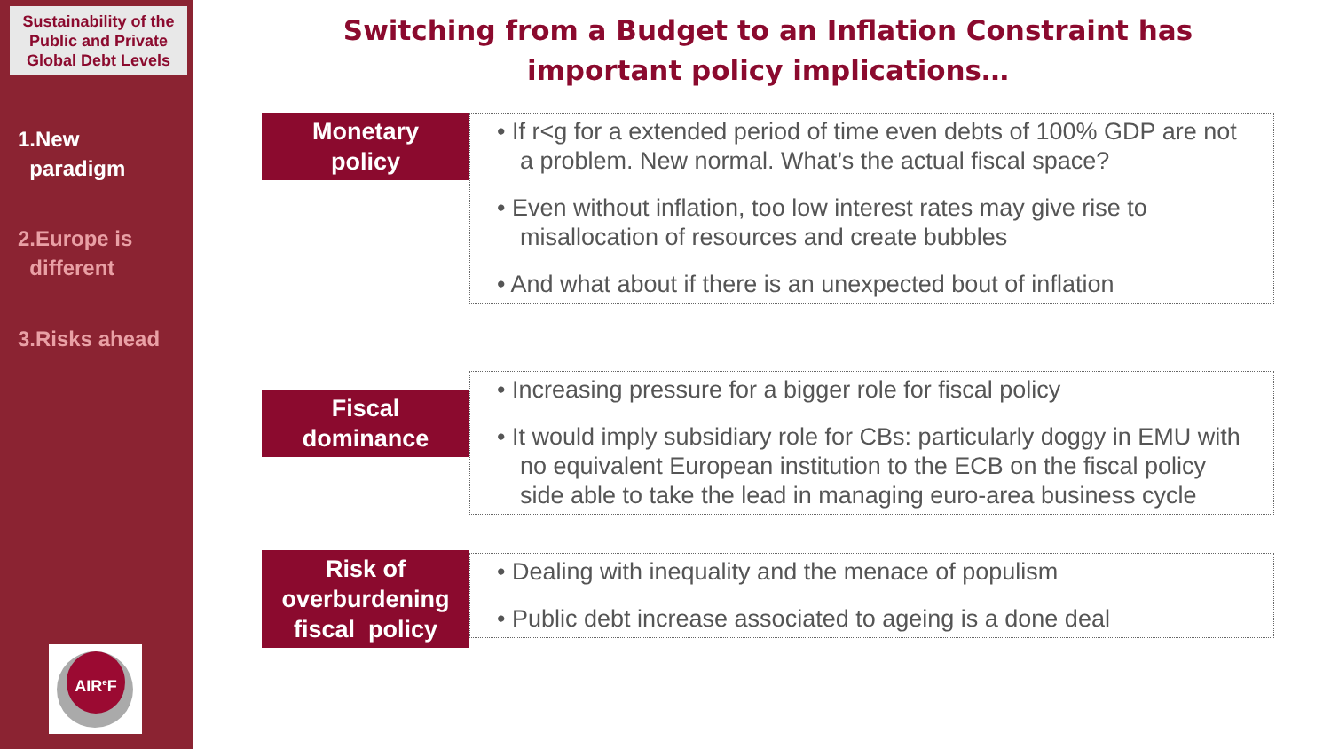Sustainability of the Public and Private Global Debt Levels
1.New
paradigm
2.Europe is
different
3.Risks ahead
AIR<sup>e</sup>F
Switching from a Budget to an Inflation Constraint has important policy implications…
Monetary
policy
• If r<g for a extended period of time even debts of 100% GDP are not a problem. New normal. What’s the actual fiscal space?
• Even without inflation, too low interest rates may give rise to misallocation of resources and create bubbles
• And what about if there is an unexpected bout of inflation
Fiscal
dominance
• Increasing pressure for a bigger role for fiscal policy
• It would imply subsidiary role for CBs: particularly doggy in EMU with no equivalent European institution to the ECB on the fiscal policy side able to take the lead in managing euro-area business cycle
Risk of overburdening fiscal policy
• Dealing with inequality and the menace of populism
• Public debt increase associated to ageing is a done deal